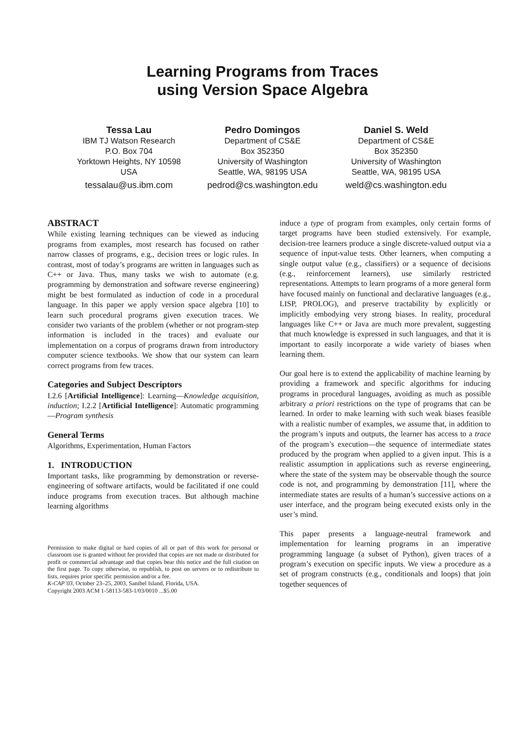Learning Programs from Traces
using Version Space Algebra
Tessa Lau
IBM TJ Watson Research
P.O. Box 704
Yorktown Heights, NY 10598
USA
tessalau@us.ibm.com
Pedro Domingos
Department of CS&E
Box 352350
University of Washington
Seattle, WA, 98195 USA
pedrod@cs.washington.edu
Daniel S. Weld
Department of CS&E
Box 352350
University of Washington
Seattle, WA, 98195 USA
weld@cs.washington.edu
ABSTRACT
While existing learning techniques can be viewed as inducing programs from examples, most research has focused on rather narrow classes of programs, e.g., decision trees or logic rules. In contrast, most of today’s programs are written in languages such as C++ or Java. Thus, many tasks we wish to automate (e.g. programming by demonstration and software reverse engineering) might be best formulated as induction of code in a procedural language. In this paper we apply version space algebra [10] to learn such procedural programs given execution traces. We consider two variants of the problem (whether or not program-step information is included in the traces) and evaluate our implementation on a corpus of programs drawn from introductory computer science textbooks. We show that our system can learn correct programs from few traces.
Categories and Subject Descriptors
I.2.6 [Artificial Intelligence]: Learning—Knowledge acquisition, induction; I.2.2 [Artificial Intelligence]: Automatic programming—Program synthesis
General Terms
Algorithms, Experimentation, Human Factors
1. INTRODUCTION
Important tasks, like programming by demonstration or reverse-engineering of software artifacts, would be facilitated if one could induce programs from execution traces. But although machine learning algorithms
Permission to make digital or hard copies of all or part of this work for personal or classroom use is granted without fee provided that copies are not made or distributed for profit or commercial advantage and that copies bear this notice and the full citation on the first page. To copy otherwise, to republish, to post on servers or to redistribute to lists, requires prior specific permission and/or a fee.
K-CAP’03, October 23–25, 2003, Sanibel Island, Florida, USA.
Copyright 2003 ACM 1-58113-583-1/03/0010 ...$5.00
induce a type of program from examples, only certain forms of target programs have been studied extensively. For example, decision-tree learners produce a single discrete-valued output via a sequence of input-value tests. Other learners, when computing a single output value (e.g., classifiers) or a sequence of decisions (e.g., reinforcement learners), use similarly restricted representations. Attempts to learn programs of a more general form have focused mainly on functional and declarative languages (e.g., LISP, PROLOG), and preserve tractability by explicitly or implicitly embodying very strong biases. In reality, procedural languages like C++ or Java are much more prevalent, suggesting that much knowledge is expressed in such languages, and that it is important to easily incorporate a wide variety of biases when learning them.
Our goal here is to extend the applicability of machine learning by providing a framework and specific algorithms for inducing programs in procedural languages, avoiding as much as possible arbitrary a priori restrictions on the type of programs that can be learned. In order to make learning with such weak biases feasible with a realistic number of examples, we assume that, in addition to the program’s inputs and outputs, the learner has access to a trace of the program’s execution—the sequence of intermediate states produced by the program when applied to a given input. This is a realistic assumption in applications such as reverse engineering, where the state of the system may be observable though the source code is not, and programming by demonstration [11], where the intermediate states are results of a human’s successive actions on a user interface, and the program being executed exists only in the user’s mind.
This paper presents a language-neutral framework and implementation for learning programs in an imperative programming language (a subset of Python), given traces of a program’s execution on specific inputs. We view a procedure as a set of program constructs (e.g., conditionals and loops) that join together sequences of